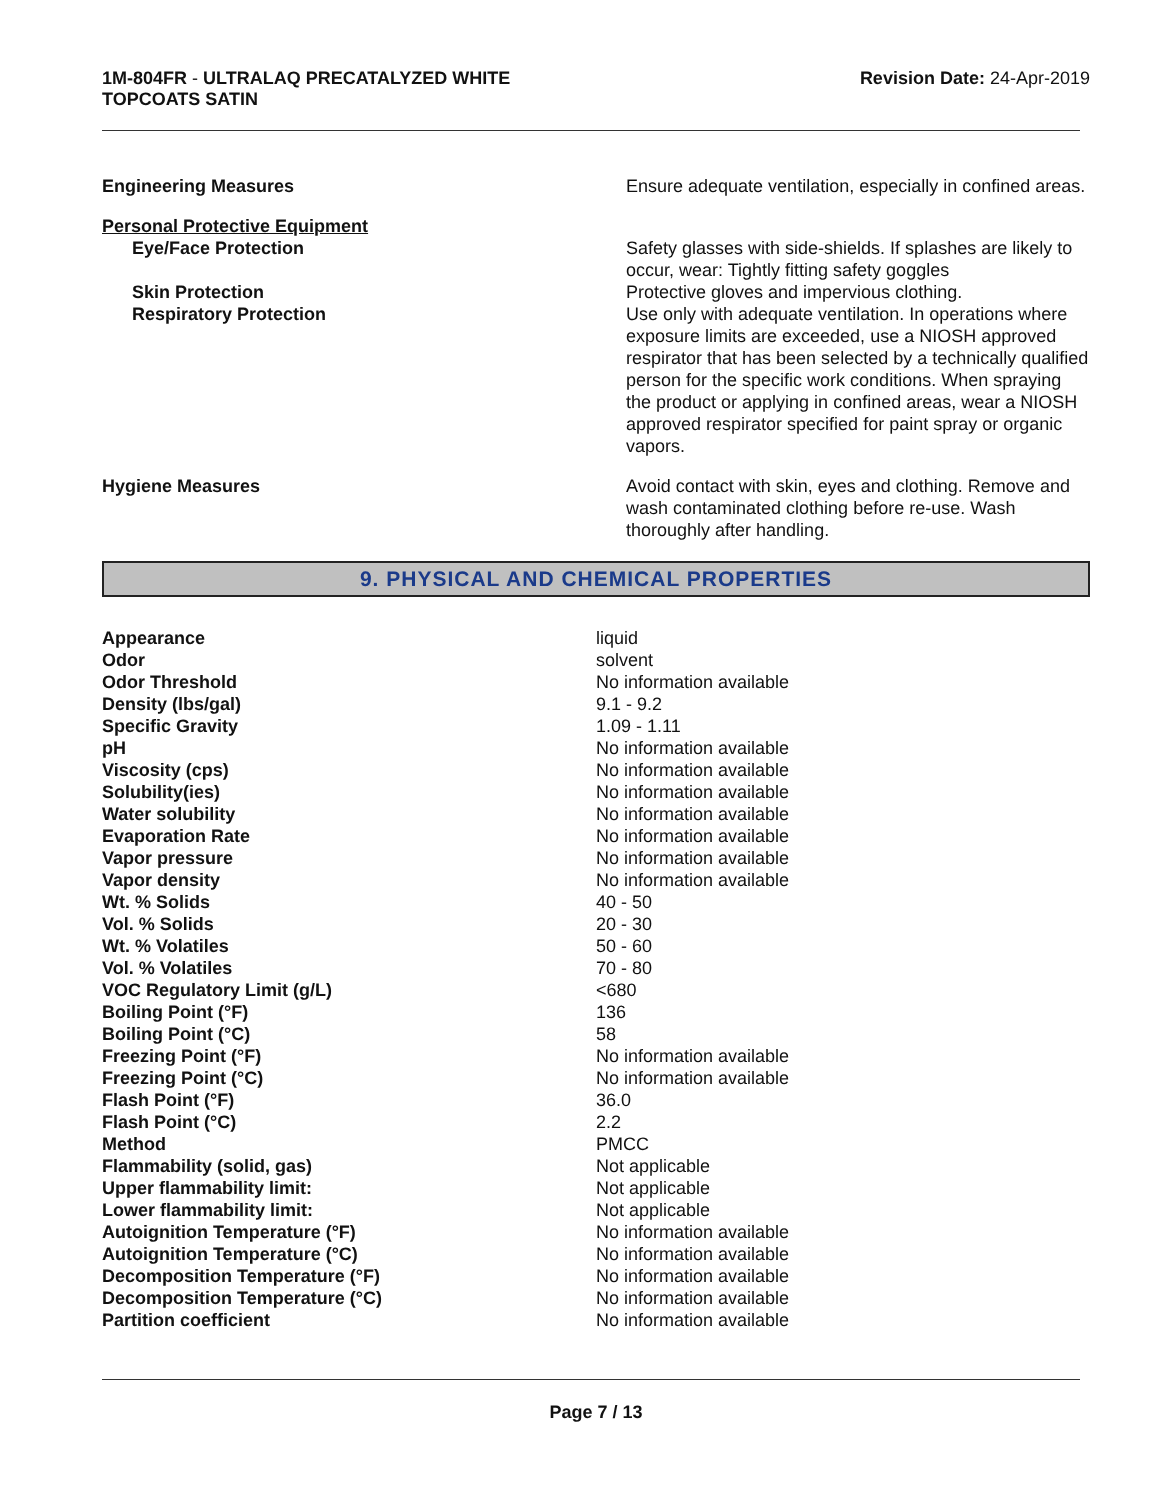1M-804FR - ULTRALAQ PRECATALYZED WHITE
TOPCOATS SATIN
Revision Date: 24-Apr-2019
| Engineering Measures | Ensure adequate ventilation, especially in confined areas. |
| Personal Protective Equipment | |
| Eye/Face Protection | Safety glasses with side-shields. If splashes are likely to occur, wear: Tightly fitting safety goggles |
| Skin Protection | Protective gloves and impervious clothing. |
| Respiratory Protection | Use only with adequate ventilation. In operations where exposure limits are exceeded, use a NIOSH approved respirator that has been selected by a technically qualified person for the specific work conditions. When spraying the product or applying in confined areas, wear a NIOSH approved respirator specified for paint spray or organic vapors. |
| Hygiene Measures | Avoid contact with skin, eyes and clothing. Remove and wash contaminated clothing before re-use. Wash thoroughly after handling. |
9. PHYSICAL AND CHEMICAL PROPERTIES
| Appearance | liquid |
| Odor | solvent |
| Odor Threshold | No information available |
| Density (lbs/gal) | 9.1 - 9.2 |
| Specific Gravity | 1.09 - 1.11 |
| pH | No information available |
| Viscosity (cps) | No information available |
| Solubility(ies) | No information available |
| Water solubility | No information available |
| Evaporation Rate | No information available |
| Vapor pressure | No information available |
| Vapor density | No information available |
| Wt. % Solids | 40 - 50 |
| Vol. % Solids | 20 - 30 |
| Wt. % Volatiles | 50 - 60 |
| Vol. % Volatiles | 70 - 80 |
| VOC Regulatory Limit (g/L) | <680 |
| Boiling Point (°F) | 136 |
| Boiling Point (°C) | 58 |
| Freezing Point (°F) | No information available |
| Freezing Point (°C) | No information available |
| Flash Point (°F) | 36.0 |
| Flash Point (°C) | 2.2 |
| Method | PMCC |
| Flammability (solid, gas) | Not applicable |
| Upper flammability limit: | Not applicable |
| Lower flammability limit: | Not applicable |
| Autoignition Temperature (°F) | No information available |
| Autoignition Temperature (°C) | No information available |
| Decomposition Temperature (°F) | No information available |
| Decomposition Temperature (°C) | No information available |
| Partition coefficient | No information available |
Page 7 / 13